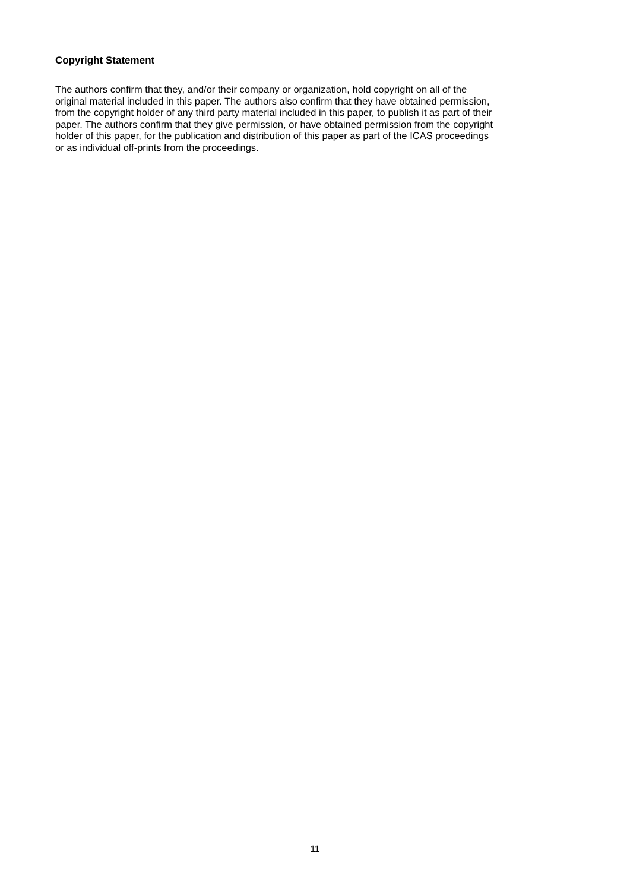Copyright Statement
The authors confirm that they, and/or their company or organization, hold copyright on all of the
original material included in this paper. The authors also confirm that they have obtained permission,
from the copyright holder of any third party material included in this paper, to publish it as part of their
paper. The authors confirm that they give permission, or have obtained permission from the copyright
holder of this paper, for the publication and distribution of this paper as part of the ICAS proceedings
or as individual off-prints from the proceedings.
11